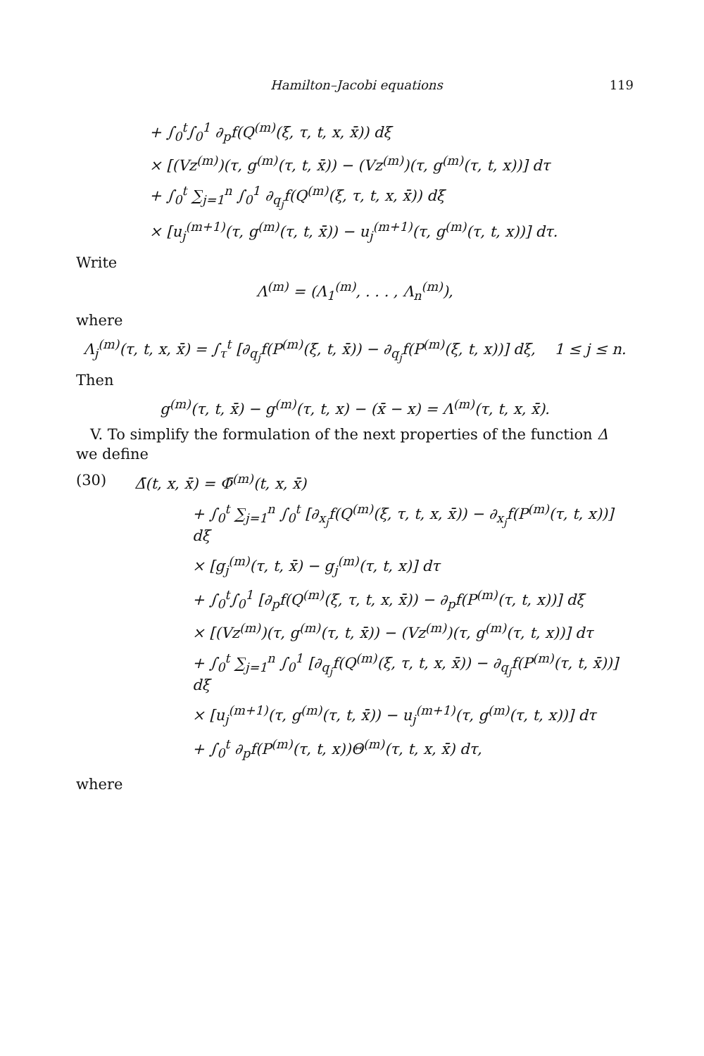Hamilton–Jacobi equations 119
+ ∫<sub>0</sub><sup>t</sup>∫<sub>0</sub><sup>1</sup> ∂<sub>p</sub>f(Q<sup>(m)</sup>(ξ, τ, t, x, x̄)) dξ
× [(Vz<sup>(m)</sup>)(τ, g<sup>(m)</sup>(τ, t, x̄)) − (Vz<sup>(m)</sup>)(τ, g<sup>(m)</sup>(τ, t, x))] dτ
+ ∫<sub>0</sub><sup>t</sup> ∑<sub>j=1</sub><sup>n</sup> ∫<sub>0</sub><sup>1</sup> ∂<sub>q<sub>j</sub></sub>f(Q<sup>(m)</sup>(ξ, τ, t, x, x̄)) dξ
× [u<sub>j</sub><sup>(m+1)</sup>(τ, g<sup>(m)</sup>(τ, t, x̄)) − u<sub>j</sub><sup>(m+1)</sup>(τ, g<sup>(m)</sup>(τ, t, x))] dτ.
Write
Λ<sup>(m)</sup> = (Λ<sub>1</sub><sup>(m)</sup>, . . . , Λ<sub>n</sub><sup>(m)</sup>),
where
Λ<sub>j</sub><sup>(m)</sup>(τ, t, x, x̄) = ∫<sub>τ</sub><sup>t</sup> [∂<sub>q<sub>j</sub></sub>f(P<sup>(m)</sup>(ξ, t, x̄)) − ∂<sub>q<sub>j</sub></sub>f(P<sup>(m)</sup>(ξ, t, x))] dξ, 1 ≤ j ≤ n.
Then
g<sup>(m)</sup>(τ, t, x̄) − g<sup>(m)</sup>(τ, t, x) − (x̄ − x) = Λ<sup>(m)</sup>(τ, t, x, x̄).
V. To simplify the formulation of the next properties of the function Δ we define
(30) Δ̄(t, x, x̄) = Φ̄<sup>(m)</sup>(t, x, x̄)
+ ∫<sub>0</sub><sup>t</sup> ∑<sub>j=1</sub><sup>n</sup> ∫<sub>0</sub><sup>t</sup> [∂<sub>x<sub>j</sub></sub>f(Q<sup>(m)</sup>(ξ, τ, t, x, x̄)) − ∂<sub>x<sub>j</sub></sub>f(P<sup>(m)</sup>(τ, t, x))] dξ
× [g<sub>j</sub><sup>(m)</sup>(τ, t, x̄) − g<sub>j</sub><sup>(m)</sup>(τ, t, x)] dτ
+ ∫<sub>0</sub><sup>t</sup>∫<sub>0</sub><sup>1</sup> [∂<sub>p</sub>f(Q<sup>(m)</sup>(ξ, τ, t, x, x̄)) − ∂<sub>p</sub>f(P<sup>(m)</sup>(τ, t, x))] dξ
× [(Vz<sup>(m)</sup>)(τ, g<sup>(m)</sup>(τ, t, x̄)) − (Vz<sup>(m)</sup>)(τ, g<sup>(m)</sup>(τ, t, x))] dτ
+ ∫<sub>0</sub><sup>t</sup> ∑<sub>j=1</sub><sup>n</sup> ∫<sub>0</sub><sup>1</sup> [∂<sub>q<sub>j</sub></sub>f(Q<sup>(m)</sup>(ξ, τ, t, x, x̄)) − ∂<sub>q<sub>j</sub></sub>f(P<sup>(m)</sup>(τ, t, x̄))] dξ
× [u<sub>j</sub><sup>(m+1)</sup>(τ, g<sup>(m)</sup>(τ, t, x̄)) − u<sub>j</sub><sup>(m+1)</sup>(τ, g<sup>(m)</sup>(τ, t, x))] dτ
+ ∫<sub>0</sub><sup>t</sup> ∂<sub>p</sub>f(P<sup>(m)</sup>(τ, t, x))Θ<sup>(m)</sup>(τ, t, x, x̄) dτ,
where